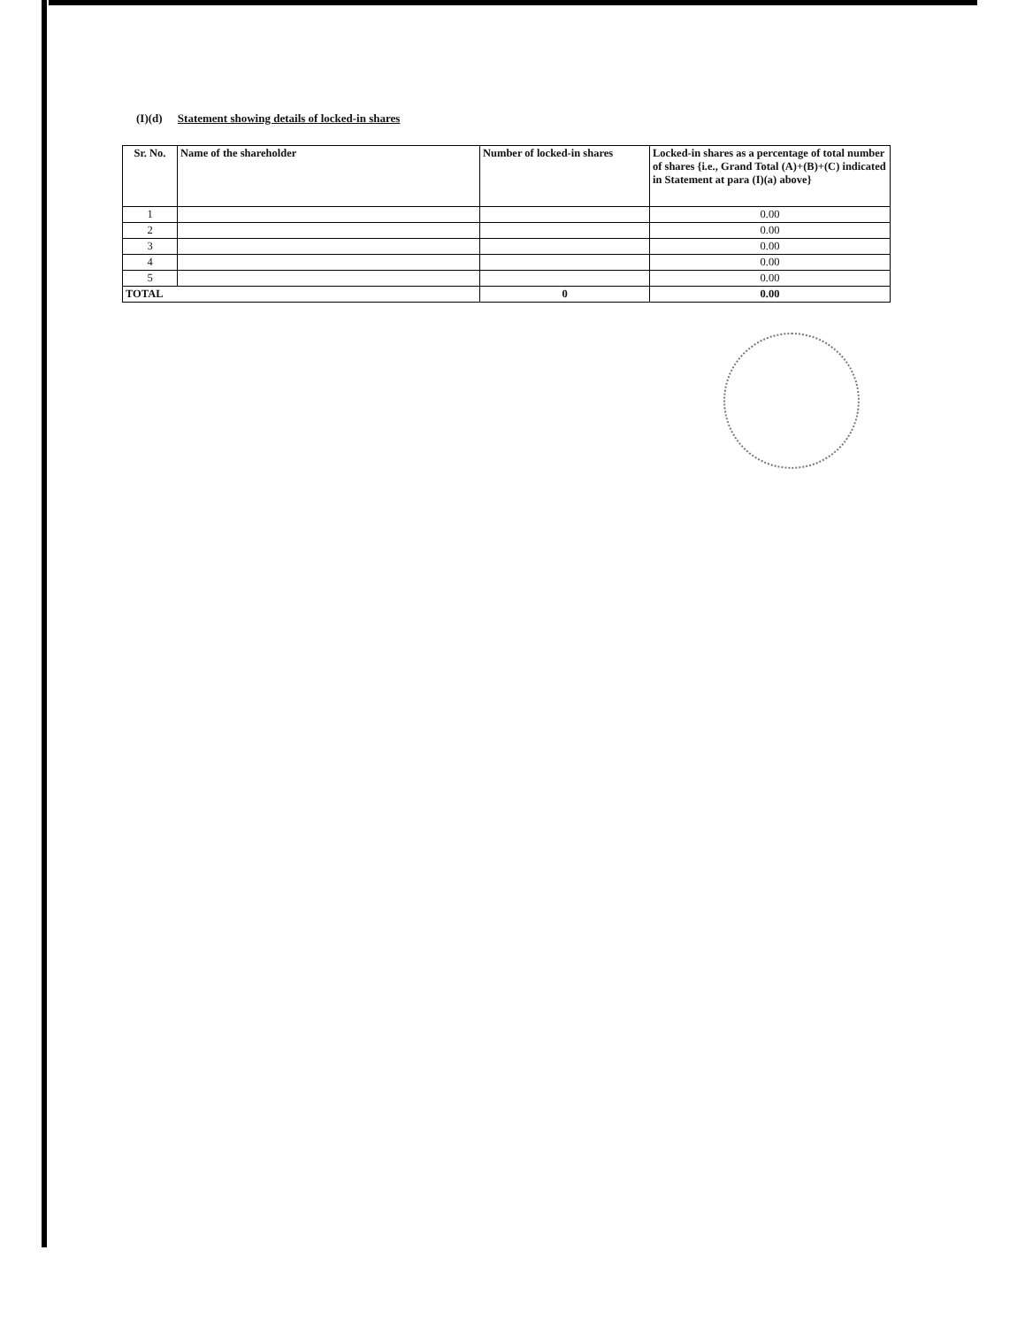(I)(d) Statement showing details of locked-in shares
| Sr. No. | Name of the shareholder | Number of locked-in shares | Locked-in shares as a percentage of total number of shares {i.e., Grand Total (A)+(B)+(C) indicated in Statement at para (I)(a) above} |
| --- | --- | --- | --- |
| 1 | | | 0.00 |
| 2 | | | 0.00 |
| 3 | | | 0.00 |
| 4 | | | 0.00 |
| 5 | | | 0.00 |
| TOTAL | | 0 | 0.00 |